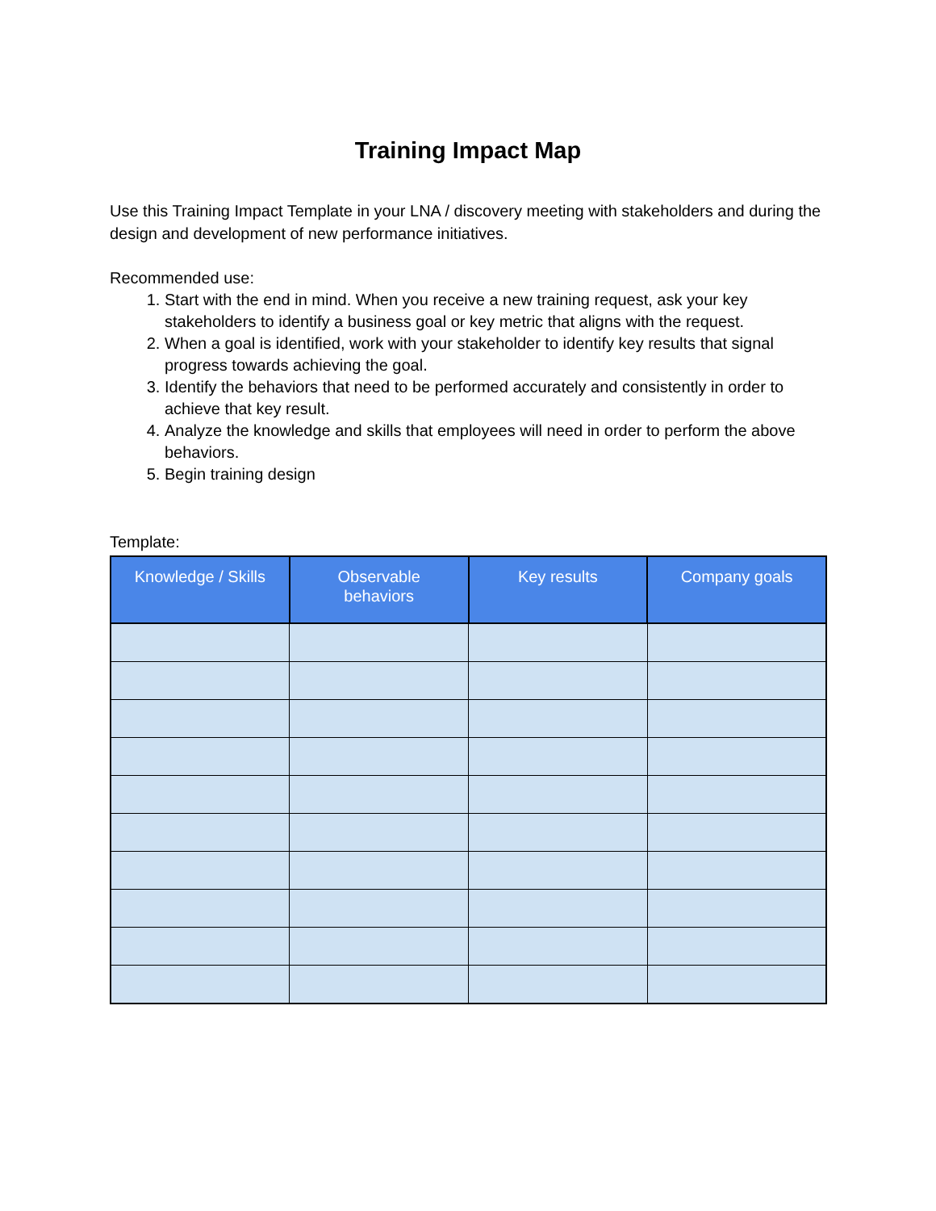Training Impact Map
Use this Training Impact Template in your LNA / discovery meeting with stakeholders and during the design and development of new performance initiatives.
Recommended use:
1. Start with the end in mind. When you receive a new training request, ask your key stakeholders to identify a business goal or key metric that aligns with the request.
2. When a goal is identified, work with your stakeholder to identify key results that signal progress towards achieving the goal.
3. Identify the behaviors that need to be performed accurately and consistently in order to achieve that key result.
4. Analyze the knowledge and skills that employees will need in order to perform the above behaviors.
5. Begin training design
Template:
| Knowledge / Skills | Observable behaviors | Key results | Company goals |
| --- | --- | --- | --- |